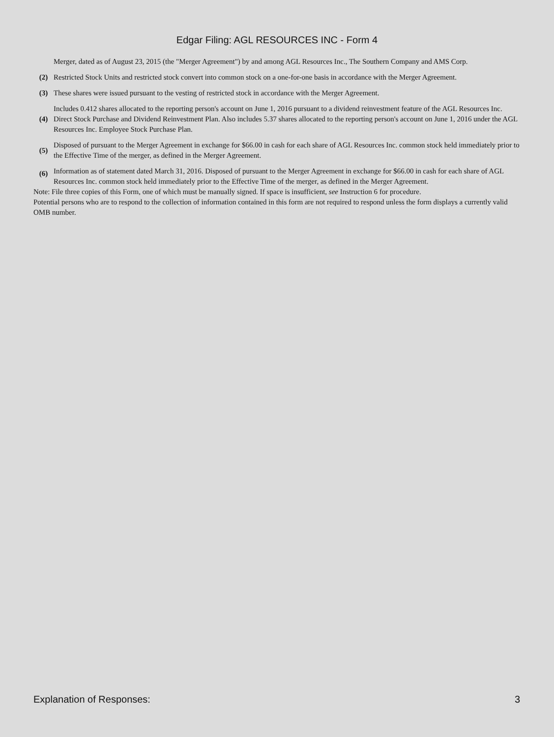Edgar Filing: AGL RESOURCES INC - Form 4
| | Merger, dated as of August 23, 2015 (the "Merger Agreement") by and among AGL Resources Inc., The Southern Company and AMS Corp. |
| (2) | Restricted Stock Units and restricted stock convert into common stock on a one-for-one basis in accordance with the Merger Agreement. |
| (3) | These shares were issued pursuant to the vesting of restricted stock in accordance with the Merger Agreement. |
| (4) | Includes 0.412 shares allocated to the reporting person's account on June 1, 2016 pursuant to a dividend reinvestment feature of the AGL Resources Inc. Direct Stock Purchase and Dividend Reinvestment Plan. Also includes 5.37 shares allocated to the reporting person's account on June 1, 2016 under the AGL Resources Inc. Employee Stock Purchase Plan. |
| (5) | Disposed of pursuant to the Merger Agreement in exchange for $66.00 in cash for each share of AGL Resources Inc. common stock held immediately prior to the Effective Time of the merger, as defined in the Merger Agreement. |
| (6) | Information as of statement dated March 31, 2016. Disposed of pursuant to the Merger Agreement in exchange for $66.00 in cash for each share of AGL Resources Inc. common stock held immediately prior to the Effective Time of the merger, as defined in the Merger Agreement. |
Note: File three copies of this Form, one of which must be manually signed. If space is insufficient, see Instruction 6 for procedure.
Potential persons who are to respond to the collection of information contained in this form are not required to respond unless the form displays a currently valid OMB number.
Explanation of Responses: 3